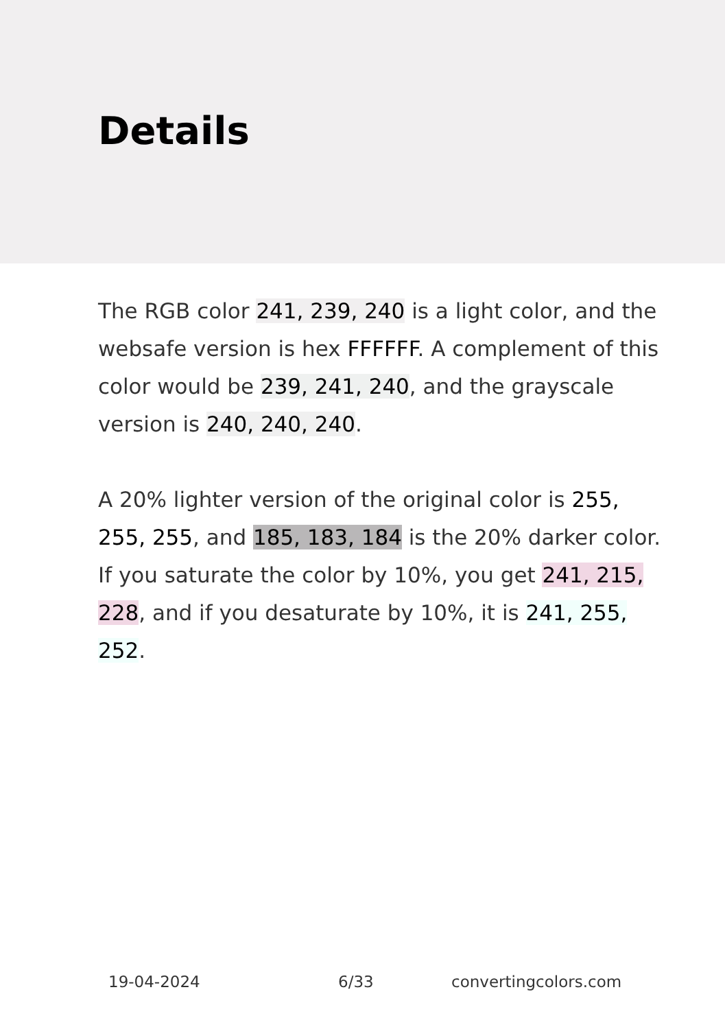Details
The RGB color 241, 239, 240 is a light color, and the websafe version is hex FFFFFF. A complement of this color would be 239, 241, 240, and the grayscale version is 240, 240, 240.
A 20% lighter version of the original color is 255, 255, 255, and 185, 183, 184 is the 20% darker color. If you saturate the color by 10%, you get 241, 215, 228, and if you desaturate by 10%, it is 241, 255, 252.
19-04-2024 6/33 convertingcolors.com